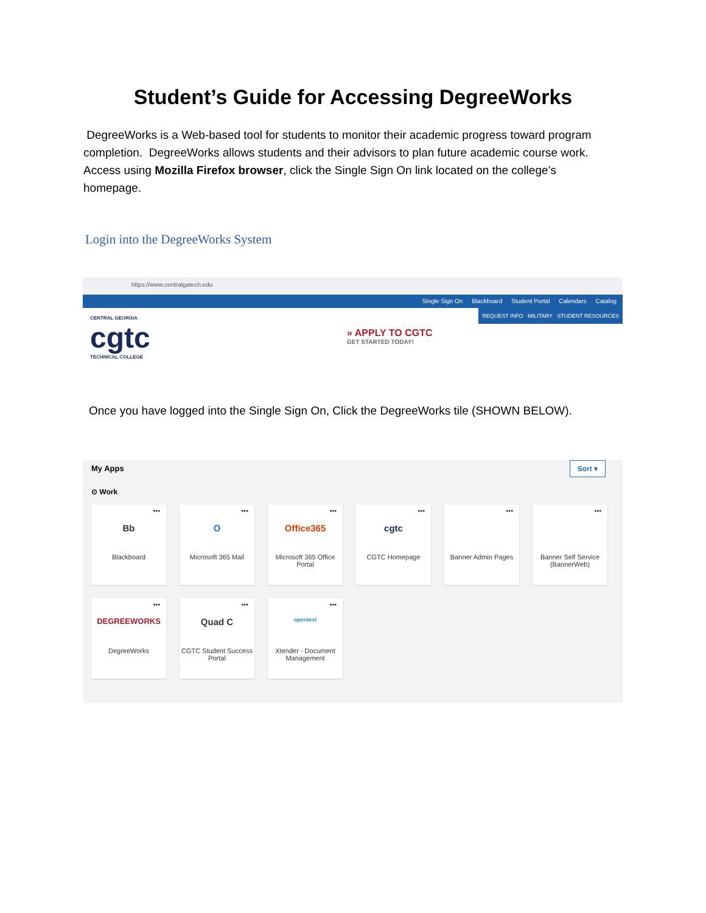Student’s Guide for Accessing DegreeWorks
DegreeWorks is a Web-based tool for students to monitor their academic progress toward program completion. DegreeWorks allows students and their advisors to plan future academic course work. Access using Mozilla Firefox browser, click the Single Sign On link located on the college’s homepage.
Login into the DegreeWorks System
https://www.centralgatech.edu
Single Sign On Blackboard Student Portal Calendars Catalog
REQUEST INFO MILITARY STUDENT RESOURCES
CENTRAL GEORGIA
cgtc
TECHNICAL COLLEGE
» APPLY TO CGTC
GET STARTED TODAY!
Once you have logged into the Single Sign On, Click the DegreeWorks tile (SHOWN BELOW).
My Apps Sort ▾
⊙ Work
•••
Bb
Blackboard
•••
O
Microsoft 365 Mail
•••
Office365
Microsoft 365 Office Portal
•••
cgtc
CGTC Homepage
•••
Banner Admin Pages
•••
Banner Self Service (BannerWeb)
•••
DEGREEWORKS
DegreeWorks
•••
Quad C
CGTC Student Success Portal
•••
opentext
Xtender - Document Management